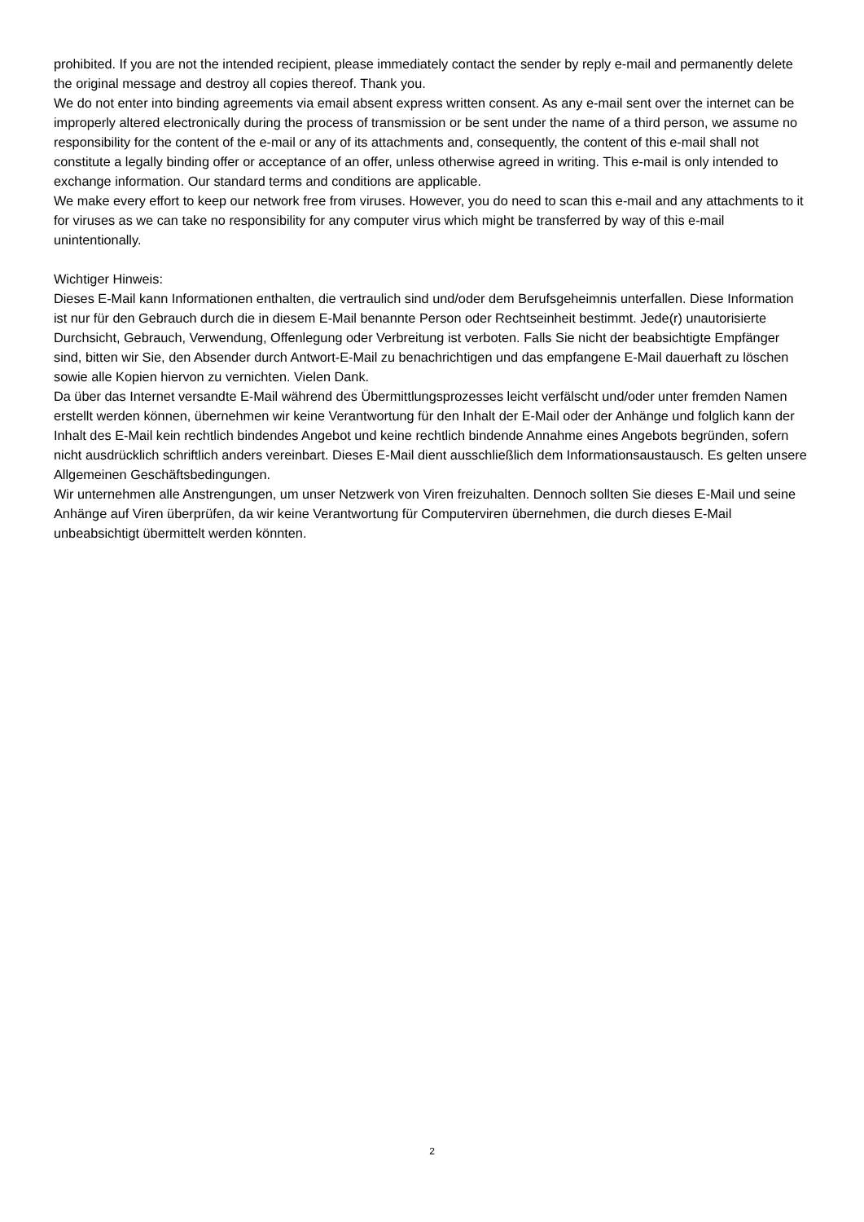prohibited. If you are not the intended recipient, please immediately contact the sender by reply e-mail and permanently delete the original message and destroy all copies thereof. Thank you.
We do not enter into binding agreements via email absent express written consent. As any e-mail sent over the internet can be improperly altered electronically during the process of transmission or be sent under the name of a third person, we assume no responsibility for the content of the e-mail or any of its attachments and, consequently, the content of this e-mail shall not constitute a legally binding offer or acceptance of an offer, unless otherwise agreed in writing. This e-mail is only intended to exchange information. Our standard terms and conditions are applicable.
We make every effort to keep our network free from viruses. However, you do need to scan this e-mail and any attachments to it for viruses as we can take no responsibility for any computer virus which might be transferred by way of this e-mail unintentionally.
Wichtiger Hinweis:
Dieses E-Mail kann Informationen enthalten, die vertraulich sind und/oder dem Berufsgeheimnis unterfallen. Diese Information ist nur für den Gebrauch durch die in diesem E-Mail benannte Person oder Rechtseinheit bestimmt. Jede(r) unautorisierte Durchsicht, Gebrauch, Verwendung, Offenlegung oder Verbreitung ist verboten. Falls Sie nicht der beabsichtigte Empfänger sind, bitten wir Sie, den Absender durch Antwort-E-Mail zu benachrichtigen und das empfangene E-Mail dauerhaft zu löschen sowie alle Kopien hiervon zu vernichten. Vielen Dank.
Da über das Internet versandte E-Mail während des Übermittlungsprozesses leicht verfälscht und/oder unter fremden Namen erstellt werden können, übernehmen wir keine Verantwortung für den Inhalt der E-Mail oder der Anhänge und folglich kann der Inhalt des E-Mail kein rechtlich bindendes Angebot und keine rechtlich bindende Annahme eines Angebots begründen, sofern nicht ausdrücklich schriftlich anders vereinbart. Dieses E-Mail dient ausschließlich dem Informationsaustausch. Es gelten unsere Allgemeinen Geschäftsbedingungen.
Wir unternehmen alle Anstrengungen, um unser Netzwerk von Viren freizuhalten. Dennoch sollten Sie dieses E-Mail und seine Anhänge auf Viren überprüfen, da wir keine Verantwortung für Computerviren übernehmen, die durch dieses E-Mail unbeabsichtigt übermittelt werden könnten.
2